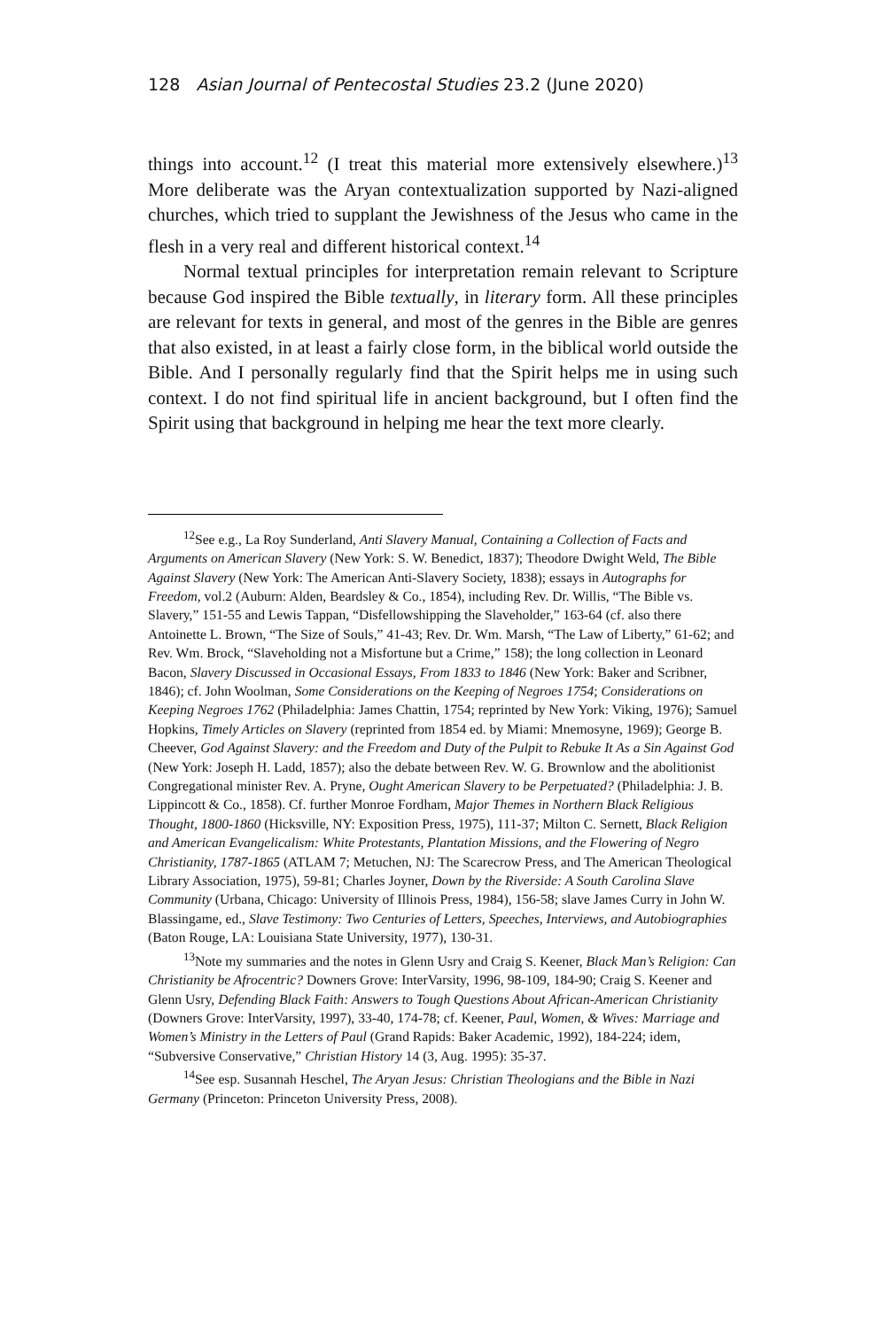128 Asian Journal of Pentecostal Studies 23.2 (June 2020)
things into account.<sup>12</sup> (I treat this material more extensively elsewhere.)<sup>13</sup> More deliberate was the Aryan contextualization supported by Nazi-aligned churches, which tried to supplant the Jewishness of the Jesus who came in the flesh in a very real and different historical context.<sup>14</sup>
Normal textual principles for interpretation remain relevant to Scripture because God inspired the Bible textually, in literary form. All these principles are relevant for texts in general, and most of the genres in the Bible are genres that also existed, in at least a fairly close form, in the biblical world outside the Bible. And I personally regularly find that the Spirit helps me in using such context. I do not find spiritual life in ancient background, but I often find the Spirit using that background in helping me hear the text more clearly.
<sup>12</sup> See e.g., La Roy Sunderland, Anti Slavery Manual, Containing a Collection of Facts and Arguments on American Slavery (New York: S. W. Benedict, 1837); Theodore Dwight Weld, The Bible Against Slavery (New York: The American Anti-Slavery Society, 1838); essays in Autographs for Freedom, vol.2 (Auburn: Alden, Beardsley & Co., 1854), including Rev. Dr. Willis, “The Bible vs. Slavery,” 151-55 and Lewis Tappan, “Disfellowshipping the Slaveholder,” 163-64 (cf. also there Antoinette L. Brown, “The Size of Souls,” 41-43; Rev. Dr. Wm. Marsh, “The Law of Liberty,” 61-62; and Rev. Wm. Brock, “Slaveholding not a Misfortune but a Crime,” 158); the long collection in Leonard Bacon, Slavery Discussed in Occasional Essays, From 1833 to 1846 (New York: Baker and Scribner, 1846); cf. John Woolman, Some Considerations on the Keeping of Negroes 1754; Considerations on Keeping Negroes 1762 (Philadelphia: James Chattin, 1754; reprinted by New York: Viking, 1976); Samuel Hopkins, Timely Articles on Slavery (reprinted from 1854 ed. by Miami: Mnemosyne, 1969); George B. Cheever, God Against Slavery: and the Freedom and Duty of the Pulpit to Rebuke It As a Sin Against God (New York: Joseph H. Ladd, 1857); also the debate between Rev. W. G. Brownlow and the abolitionist Congregational minister Rev. A. Pryne, Ought American Slavery to be Perpetuated? (Philadelphia: J. B. Lippincott & Co., 1858). Cf. further Monroe Fordham, Major Themes in Northern Black Religious Thought, 1800-1860 (Hicksville, NY: Exposition Press, 1975), 111-37; Milton C. Sernett, Black Religion and American Evangelicalism: White Protestants, Plantation Missions, and the Flowering of Negro Christianity, 1787-1865 (ATLAM 7; Metuchen, NJ: The Scarecrow Press, and The American Theological Library Association, 1975), 59-81; Charles Joyner, Down by the Riverside: A South Carolina Slave Community (Urbana, Chicago: University of Illinois Press, 1984), 156-58; slave James Curry in John W. Blassingame, ed., Slave Testimony: Two Centuries of Letters, Speeches, Interviews, and Autobiographies (Baton Rouge, LA: Louisiana State University, 1977), 130-31.
<sup>13</sup> Note my summaries and the notes in Glenn Usry and Craig S. Keener, Black Man’s Religion: Can Christianity be Afrocentric? Downers Grove: InterVarsity, 1996, 98-109, 184-90; Craig S. Keener and Glenn Usry, Defending Black Faith: Answers to Tough Questions About African-American Christianity (Downers Grove: InterVarsity, 1997), 33-40, 174-78; cf. Keener, Paul, Women, & Wives: Marriage and Women’s Ministry in the Letters of Paul (Grand Rapids: Baker Academic, 1992), 184-224; idem, “Subversive Conservative,” Christian History 14 (3, Aug. 1995): 35-37.
<sup>14</sup> See esp. Susannah Heschel, The Aryan Jesus: Christian Theologians and the Bible in Nazi Germany (Princeton: Princeton University Press, 2008).